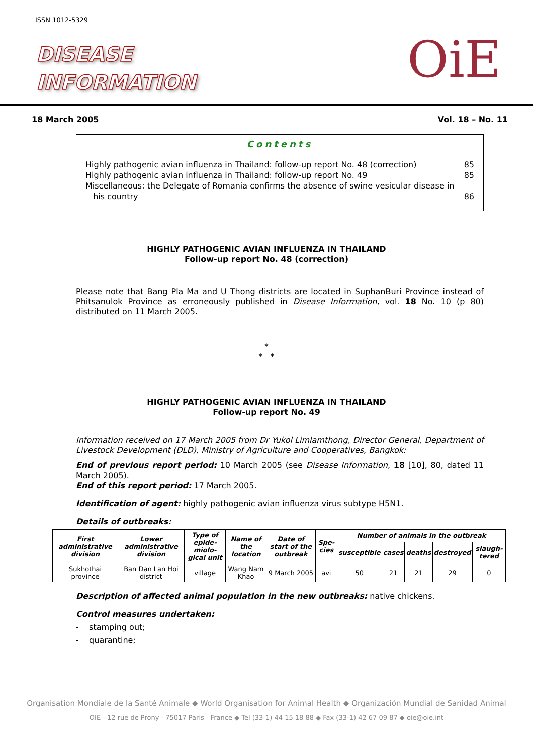ISSN 1012-5329
DISEASE
INFORMATION
OiE
18 March 2005 Vol. 18 – No. 11
Contents
Highly pathogenic avian influenza in Thailand: follow-up report No. 48 (correction) 85
Highly pathogenic avian influenza in Thailand: follow-up report No. 49 85
Miscellaneous: the Delegate of Romania confirms the absence of swine vesicular disease in
his country
86
HIGHLY PATHOGENIC AVIAN INFLUENZA IN THAILAND
Follow-up report No. 48 (correction)
Please note that Bang Pla Ma and U Thong districts are located in SuphanBuri Province instead of Phitsanulok Province as erroneously published in Disease Information, vol. 18 No. 10 (p 80) distributed on 11 March 2005.
*
* *
HIGHLY PATHOGENIC AVIAN INFLUENZA IN THAILAND
Follow-up report No. 49
Information received on 17 March 2005 from Dr Yukol Limlamthong, Director General, Department of Livestock Development (DLD), Ministry of Agriculture and Cooperatives, Bangkok:
End of previous report period: 10 March 2005 (see Disease Information, 18 [10], 80, dated 11 March 2005).
End of this report period: 17 March 2005.
Identification of agent: highly pathogenic avian influenza virus subtype H5N1.
Details of outbreaks:
| First administrative division | Lower administrative division | Type of epide-miolo-gical unit | Name of the location | Date of start of the outbreak | Spe-cies | Number of animals in the outbreak | | | | |
| --- | --- | --- | --- | --- | --- | --- | --- | --- | --- | --- |
| | | | | | | susceptible | cases | deaths | destroyed | slaugh-tered |
| Sukhothai province | Ban Dan Lan Hoi district | village | Wang Nam Khao | 9 March 2005 | avi | 50 | 21 | 21 | 29 | 0 |
Description of affected animal population in the new outbreaks: native chickens.
Control measures undertaken:
- stamping out;
- quarantine;
Organisation Mondiale de la Santé Animale ◆ World Organisation for Animal Health ◆ Organización Mundial de Sanidad Animal
OIE - 12 rue de Prony - 75017 Paris - France ◆ Tel (33-1) 44 15 18 88 ◆ Fax (33-1) 42 67 09 87 ◆ oie@oie.int